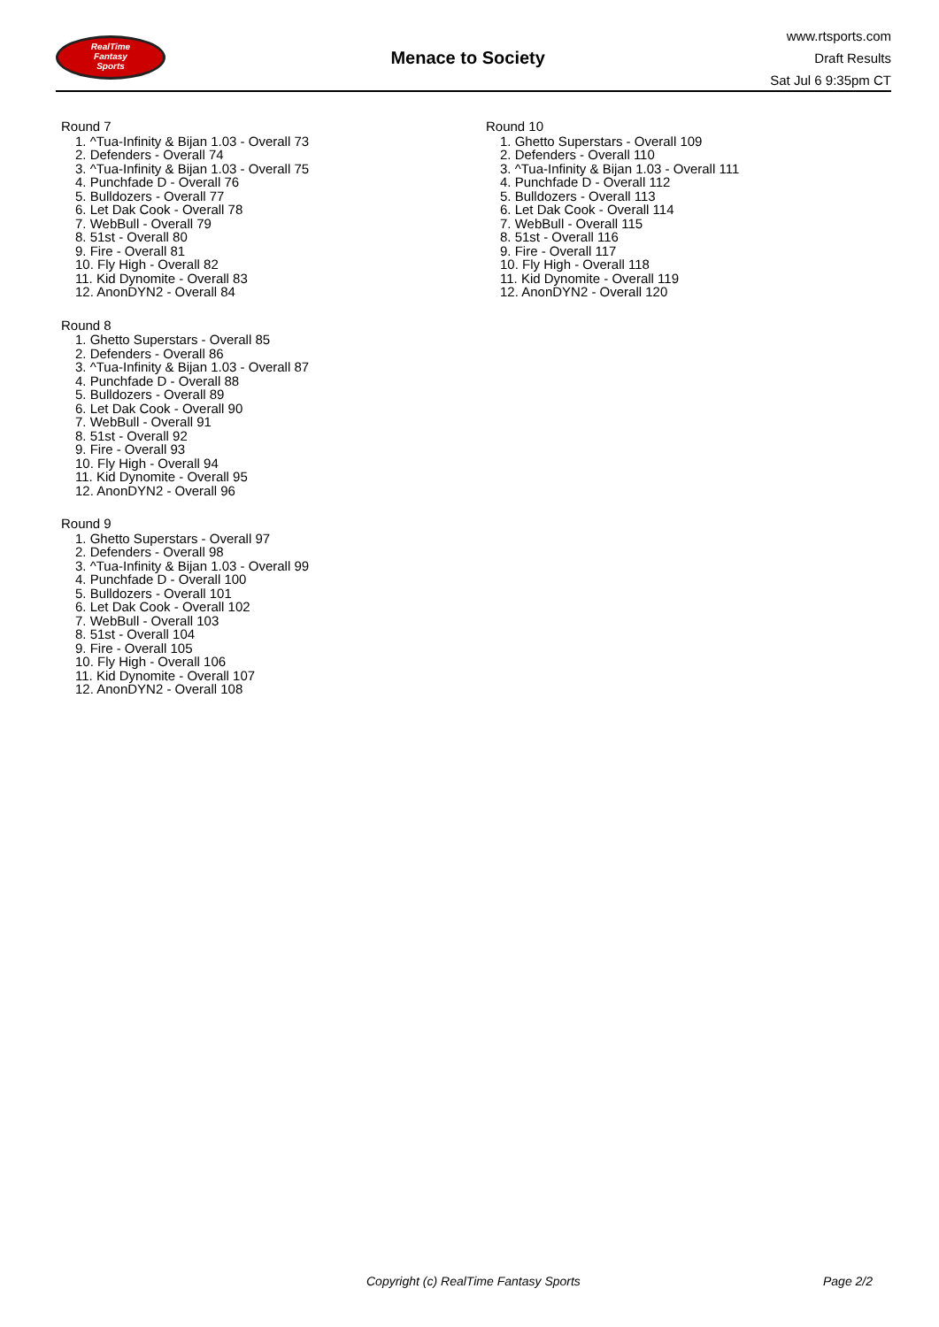RealTime
Fantasy
Sports
Menace to Society
www.rtsports.com
Draft Results
Sat Jul 6 9:35pm CT
Round 7
1. ^Tua-Infinity & Bijan 1.03 - Overall 73
2. Defenders - Overall 74
3. ^Tua-Infinity & Bijan 1.03 - Overall 75
4. Punchfade D - Overall 76
5. Bulldozers - Overall 77
6. Let Dak Cook - Overall 78
7. WebBull - Overall 79
8. 51st - Overall 80
9. Fire - Overall 81
10. Fly High - Overall 82
11. Kid Dynomite - Overall 83
12. AnonDYN2 - Overall 84
Round 8
1. Ghetto Superstars - Overall 85
2. Defenders - Overall 86
3. ^Tua-Infinity & Bijan 1.03 - Overall 87
4. Punchfade D - Overall 88
5. Bulldozers - Overall 89
6. Let Dak Cook - Overall 90
7. WebBull - Overall 91
8. 51st - Overall 92
9. Fire - Overall 93
10. Fly High - Overall 94
11. Kid Dynomite - Overall 95
12. AnonDYN2 - Overall 96
Round 9
1. Ghetto Superstars - Overall 97
2. Defenders - Overall 98
3. ^Tua-Infinity & Bijan 1.03 - Overall 99
4. Punchfade D - Overall 100
5. Bulldozers - Overall 101
6. Let Dak Cook - Overall 102
7. WebBull - Overall 103
8. 51st - Overall 104
9. Fire - Overall 105
10. Fly High - Overall 106
11. Kid Dynomite - Overall 107
12. AnonDYN2 - Overall 108
Round 10
1. Ghetto Superstars - Overall 109
2. Defenders - Overall 110
3. ^Tua-Infinity & Bijan 1.03 - Overall 111
4. Punchfade D - Overall 112
5. Bulldozers - Overall 113
6. Let Dak Cook - Overall 114
7. WebBull - Overall 115
8. 51st - Overall 116
9. Fire - Overall 117
10. Fly High - Overall 118
11. Kid Dynomite - Overall 119
12. AnonDYN2 - Overall 120
Copyright (c) RealTime Fantasy Sports Page 2/2